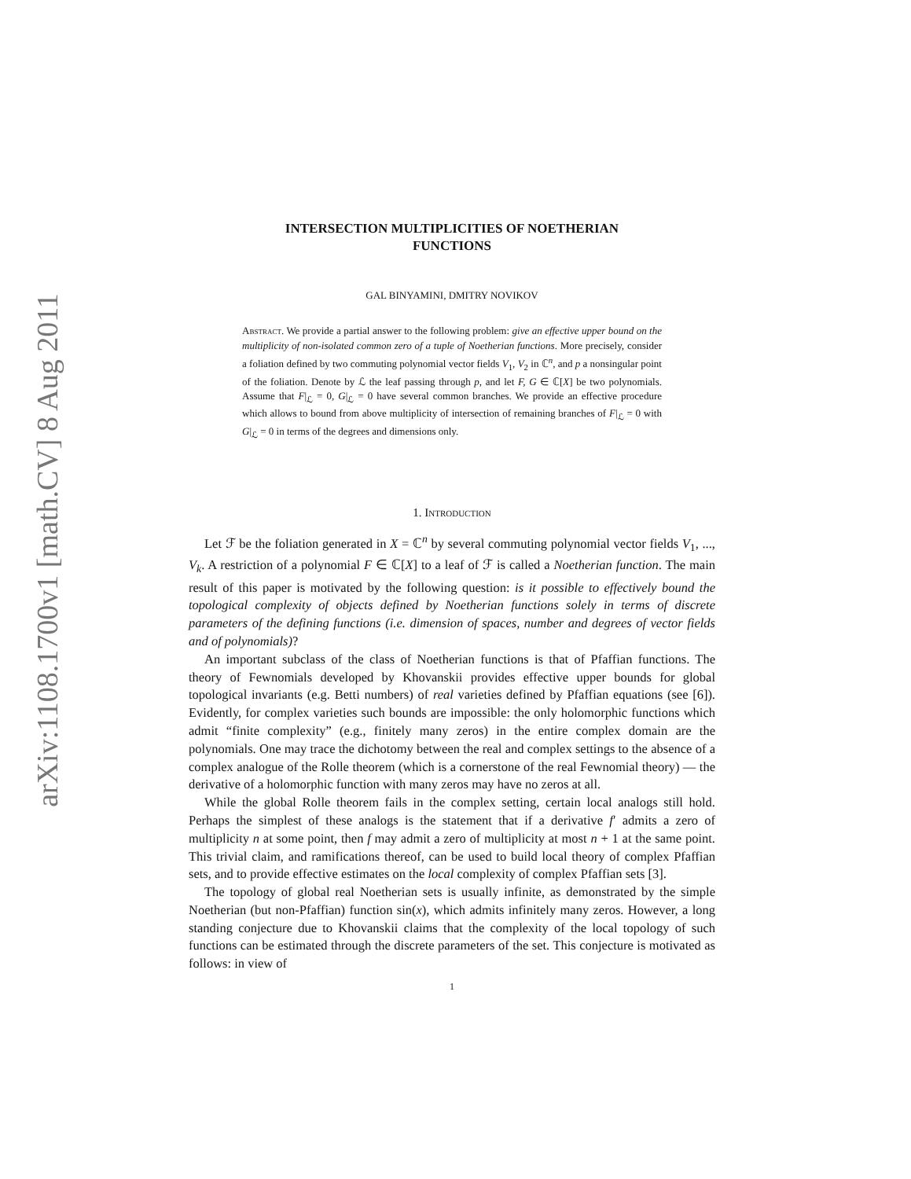arXiv:1108.1700v1 [math.CV] 8 Aug 2011
INTERSECTION MULTIPLICITIES OF NOETHERIAN
FUNCTIONS
GAL BINYAMINI, DMITRY NOVIKOV
Abstract. We provide a partial answer to the following problem: give an effective upper bound on the multiplicity of non-isolated common zero of a tuple of Noetherian functions. More precisely, consider a foliation defined by two commuting polynomial vector fields V<sub>1</sub>, V<sub>2</sub> in ℂ<sup>n</sup>, and p a nonsingular point of the foliation. Denote by ℒ the leaf passing through p, and let F, G ∈ ℂ[X] be two polynomials. Assume that F|<sub>ℒ</sub> = 0, G|<sub>ℒ</sub> = 0 have several common branches. We provide an effective procedure which allows to bound from above multiplicity of intersection of remaining branches of F|<sub>ℒ</sub> = 0 with G|<sub>ℒ</sub> = 0 in terms of the degrees and dimensions only.
1. Introduction
Let ℱ be the foliation generated in X = ℂ<sup>n</sup> by several commuting polynomial vector fields V<sub>1</sub>, ..., V<sub>k</sub>. A restriction of a polynomial F ∈ ℂ[X] to a leaf of ℱ is called a Noetherian function. The main result of this paper is motivated by the following question: is it possible to effectively bound the topological complexity of objects defined by Noetherian functions solely in terms of discrete parameters of the defining functions (i.e. dimension of spaces, number and degrees of vector fields and of polynomials)?
An important subclass of the class of Noetherian functions is that of Pfaffian functions. The theory of Fewnomials developed by Khovanskii provides effective upper bounds for global topological invariants (e.g. Betti numbers) of real varieties defined by Pfaffian equations (see [6]). Evidently, for complex varieties such bounds are impossible: the only holomorphic functions which admit “finite complexity” (e.g., finitely many zeros) in the entire complex domain are the polynomials. One may trace the dichotomy between the real and complex settings to the absence of a complex analogue of the Rolle theorem (which is a cornerstone of the real Fewnomial theory) — the derivative of a holomorphic function with many zeros may have no zeros at all.
While the global Rolle theorem fails in the complex setting, certain local analogs still hold. Perhaps the simplest of these analogs is the statement that if a derivative f′ admits a zero of multiplicity n at some point, then f may admit a zero of multiplicity at most n + 1 at the same point. This trivial claim, and ramifications thereof, can be used to build local theory of complex Pfaffian sets, and to provide effective estimates on the local complexity of complex Pfaffian sets [3].
The topology of global real Noetherian sets is usually infinite, as demonstrated by the simple Noetherian (but non-Pfaffian) function sin(x), which admits infinitely many zeros. However, a long standing conjecture due to Khovanskii claims that the complexity of the local topology of such functions can be estimated through the discrete parameters of the set. This conjecture is motivated as follows: in view of
1